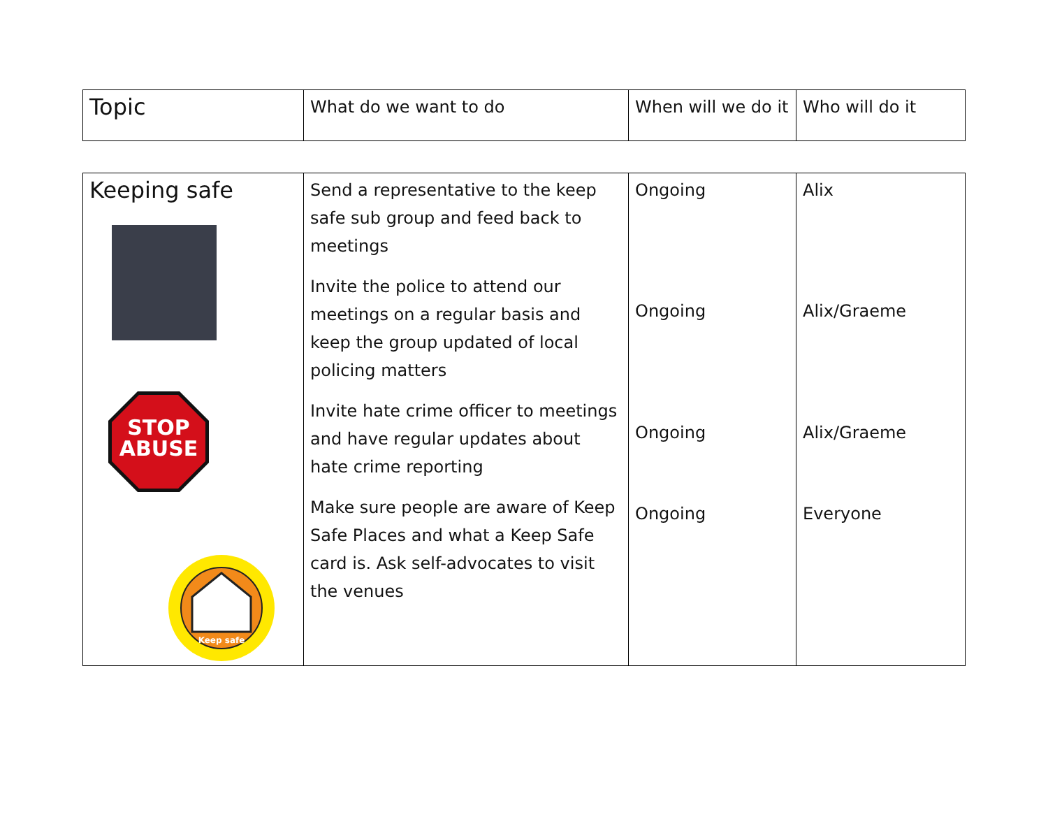| Topic | What do we want to do | When will we do it | Who will do it |
| --- | --- | --- | --- |
| Keeping safe STOP ABUSE Keep safe | Send a representative to the keep safe sub group and feed back to meetings Invite the police to attend our meetings on a regular basis and keep the group updated of local policing matters Invite hate crime officer to meetings and have regular updates about hate crime reporting Make sure people are aware of Keep Safe Places and what a Keep Safe card is. Ask self-advocates to visit the venues | Ongoing Ongoing Ongoing Ongoing | Alix Alix/Graeme Alix/Graeme Everyone |